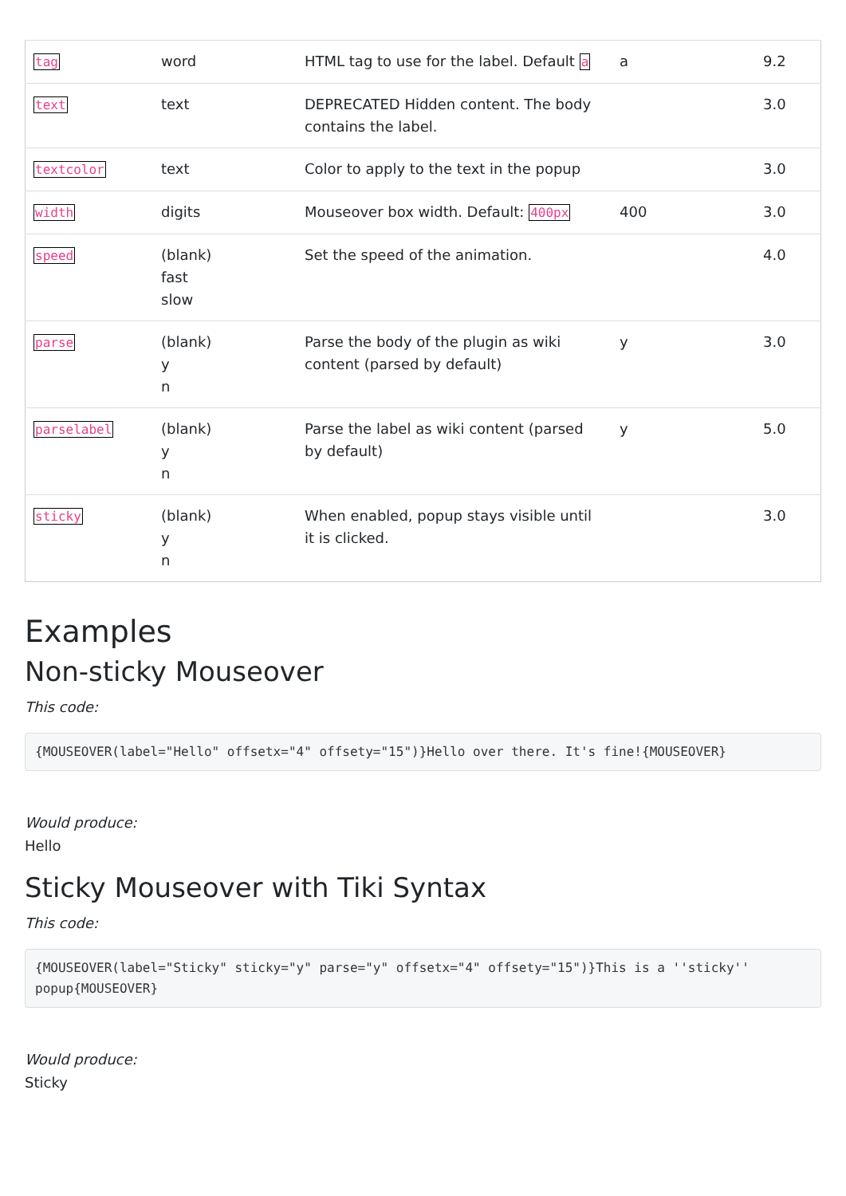| tag | word | HTML tag to use for the label. Default a | a | 9.2 |
| text | text | DEPRECATED Hidden content. The body contains the label. | | 3.0 |
| textcolor | text | Color to apply to the text in the popup | | 3.0 |
| width | digits | Mouseover box width. Default: 400px | 400 | 3.0 |
| speed | (blank) fast slow | Set the speed of the animation. | | 4.0 |
| parse | (blank) y n | Parse the body of the plugin as wiki content (parsed by default) | y | 3.0 |
| parselabel | (blank) y n | Parse the label as wiki content (parsed by default) | y | 5.0 |
| sticky | (blank) y n | When enabled, popup stays visible until it is clicked. | | 3.0 |
Examples
Non-sticky Mouseover
This code:
{MOUSEOVER(label="Hello" offsetx="4" offsety="15")}Hello over there. It's fine!{MOUSEOVER}
Would produce:
Hello
Sticky Mouseover with Tiki Syntax
This code:
{MOUSEOVER(label="Sticky" sticky="y" parse="y" offsetx="4" offsety="15")}This is a ''sticky'' popup{MOUSEOVER}
Would produce:
Sticky